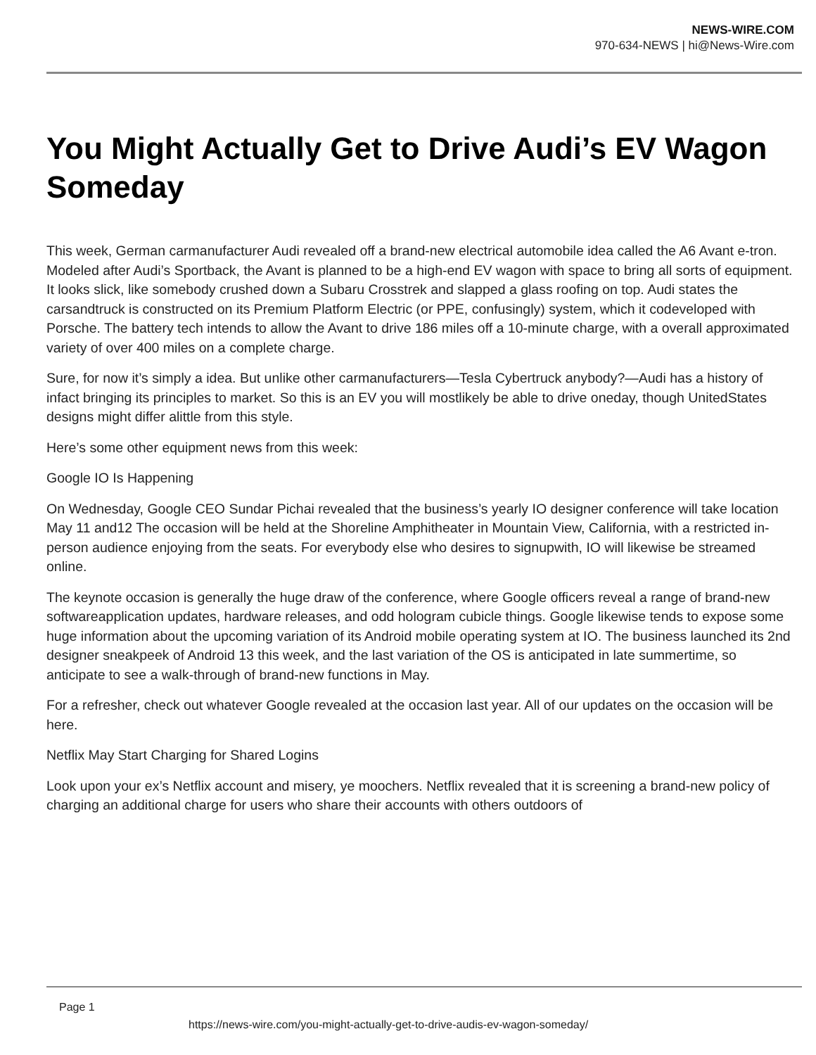NEWS-WIRE.COM
970-634-NEWS | hi@News-Wire.com
You Might Actually Get to Drive Audi’s EV Wagon Someday
This week, German carmanufacturer Audi revealed off a brand-new electrical automobile idea called the A6 Avant e-tron. Modeled after Audi’s Sportback, the Avant is planned to be a high-end EV wagon with space to bring all sorts of equipment. It looks slick, like somebody crushed down a Subaru Crosstrek and slapped a glass roofing on top. Audi states the carsandtruck is constructed on its Premium Platform Electric (or PPE, confusingly) system, which it codeveloped with Porsche. The battery tech intends to allow the Avant to drive 186 miles off a 10-minute charge, with a overall approximated variety of over 400 miles on a complete charge.
Sure, for now it’s simply a idea. But unlike other carmanufacturers—Tesla Cybertruck anybody?—Audi has a history of infact bringing its principles to market. So this is an EV you will mostlikely be able to drive oneday, though UnitedStates designs might differ alittle from this style.
Here’s some other equipment news from this week:
Google IO Is Happening
On Wednesday, Google CEO Sundar Pichai revealed that the business’s yearly IO designer conference will take location May 11 and12 The occasion will be held at the Shoreline Amphitheater in Mountain View, California, with a restricted in-person audience enjoying from the seats. For everybody else who desires to signupwith, IO will likewise be streamed online.
The keynote occasion is generally the huge draw of the conference, where Google officers reveal a range of brand-new softwareapplication updates, hardware releases, and odd hologram cubicle things. Google likewise tends to expose some huge information about the upcoming variation of its Android mobile operating system at IO. The business launched its 2nd designer sneakpeek of Android 13 this week, and the last variation of the OS is anticipated in late summertime, so anticipate to see a walk-through of brand-new functions in May.
For a refresher, check out whatever Google revealed at the occasion last year. All of our updates on the occasion will be here.
Netflix May Start Charging for Shared Logins
Look upon your ex’s Netflix account and misery, ye moochers. Netflix revealed that it is screening a brand-new policy of charging an additional charge for users who share their accounts with others outdoors of
Page 1
https://news-wire.com/you-might-actually-get-to-drive-audis-ev-wagon-someday/